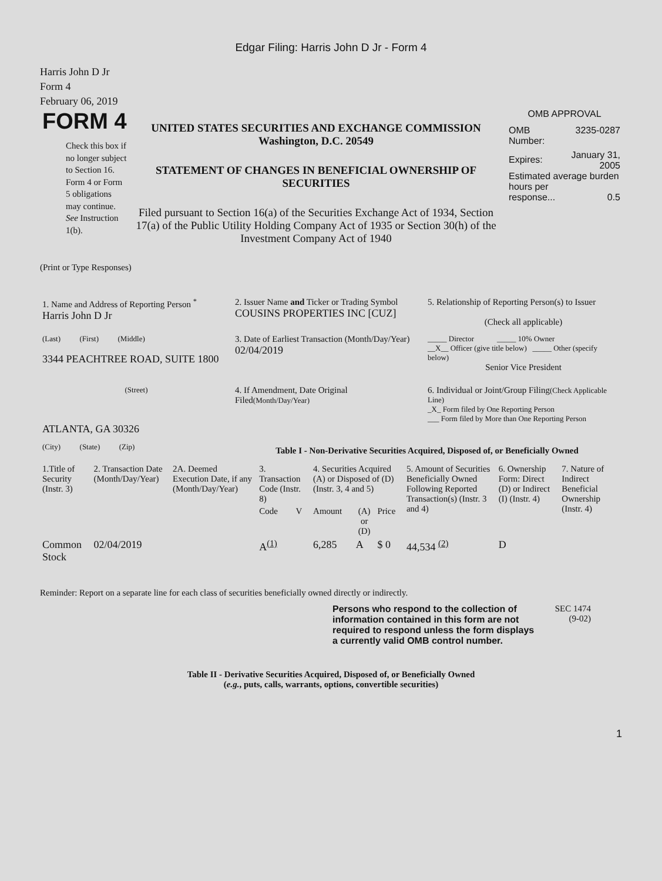Edgar Filing: Harris John D Jr - Form 4
Harris John D Jr
Form 4
February 06, 2019
FORM 4
Check this box if no longer subject to Section 16. Form 4 or Form 5 obligations may continue. See Instruction 1(b).
UNITED STATES SECURITIES AND EXCHANGE COMMISSION
Washington, D.C. 20549
STATEMENT OF CHANGES IN BENEFICIAL OWNERSHIP OF SECURITIES
Filed pursuant to Section 16(a) of the Securities Exchange Act of 1934, Section 17(a) of the Public Utility Holding Company Act of 1935 or Section 30(h) of the Investment Company Act of 1940
OMB APPROVAL
OMB
Number: 3235-0287
Expires: January 31,
2005
Estimated average burden hours per
response... 0.5
(Print or Type Responses)
| 1. Name and Address of Reporting Person <sup>*</sup> Harris John D Jr | 2. Issuer Name and Ticker or Trading Symbol COUSINS PROPERTIES INC [CUZ] | 5. Relationship of Reporting Person(s) to Issuer (Check all applicable) |
| (Last) (First) (Middle) 3344 PEACHTREE ROAD, SUITE 1800 | 3. Date of Earliest Transaction (Month/Day/Year) 02/04/2019 | _____ Director _____ 10% Owner __X__ Officer (give title below) _____ Other (specify below) Senior Vice President |
| (Street) ATLANTA, GA 30326 | 4. If Amendment, Date Original Filed (Month/Day/Year) | 6. Individual or Joint/Group Filing (Check Applicable Line) _X_ Form filed by One Reporting Person ___ Form filed by More than One Reporting Person |
| (City) (State) (Zip) | Table I - Non-Derivative Securities Acquired, Disposed of, or Beneficially Owned | |
| 1.Title of Security (Instr. 3) | 2. Transaction Date (Month/Day/Year) | 2A. Deemed Execution Date, if any (Month/Day/Year) | 3. Transaction Code (Instr. 8) | | 4. Securities Acquired (A) or Disposed of (D) (Instr. 3, 4 and 5) | | | 5. Amount of Securities Beneficially Owned Following Reported Transaction(s) (Instr. 3 and 4) | 6. Ownership Form: Direct (D) or Indirect (I) (Instr. 4) | 7. Nature of Indirect Beneficial Ownership (Instr. 4) |
| --- | --- | --- | --- | --- | --- | --- | --- | --- | --- | --- |
| | | | Code | V | Amount | (A) or (D) | Price | | | |
| Common Stock | 02/04/2019 | | A<sup>(1)</sup> | | 6,285 | A | $ 0 | 44,534 <sup>(2)</sup> | D | |
Reminder: Report on a separate line for each class of securities beneficially owned directly or indirectly.
Persons who respond to the collection of information contained in this form are not required to respond unless the form displays a currently valid OMB control number.
SEC 1474
(9-02)
Table II - Derivative Securities Acquired, Disposed of, or Beneficially Owned
(e.g., puts, calls, warrants, options, convertible securities)
1